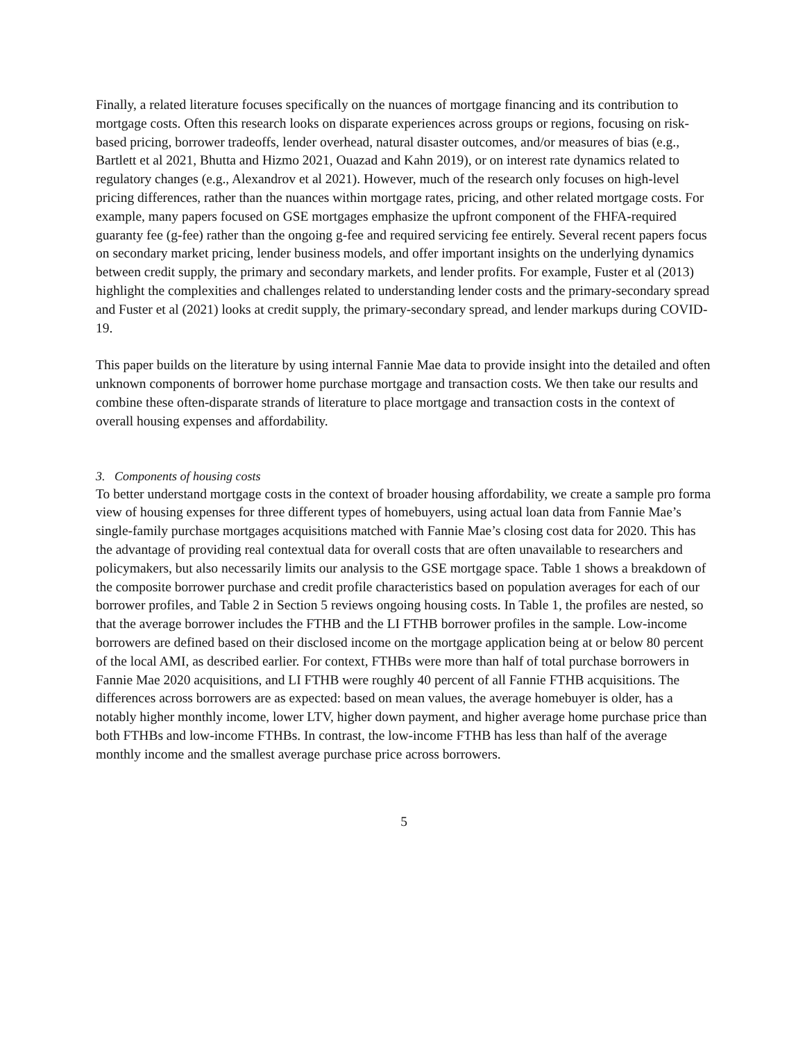Finally, a related literature focuses specifically on the nuances of mortgage financing and its contribution to mortgage costs. Often this research looks on disparate experiences across groups or regions, focusing on risk-based pricing, borrower tradeoffs, lender overhead, natural disaster outcomes, and/or measures of bias (e.g., Bartlett et al 2021, Bhutta and Hizmo 2021, Ouazad and Kahn 2019), or on interest rate dynamics related to regulatory changes (e.g., Alexandrov et al 2021). However, much of the research only focuses on high-level pricing differences, rather than the nuances within mortgage rates, pricing, and other related mortgage costs. For example, many papers focused on GSE mortgages emphasize the upfront component of the FHFA-required guaranty fee (g-fee) rather than the ongoing g-fee and required servicing fee entirely. Several recent papers focus on secondary market pricing, lender business models, and offer important insights on the underlying dynamics between credit supply, the primary and secondary markets, and lender profits. For example, Fuster et al (2013) highlight the complexities and challenges related to understanding lender costs and the primary-secondary spread and Fuster et al (2021) looks at credit supply, the primary-secondary spread, and lender markups during COVID-19.
This paper builds on the literature by using internal Fannie Mae data to provide insight into the detailed and often unknown components of borrower home purchase mortgage and transaction costs. We then take our results and combine these often-disparate strands of literature to place mortgage and transaction costs in the context of overall housing expenses and affordability.
3. Components of housing costs
To better understand mortgage costs in the context of broader housing affordability, we create a sample pro forma view of housing expenses for three different types of homebuyers, using actual loan data from Fannie Mae’s single-family purchase mortgages acquisitions matched with Fannie Mae’s closing cost data for 2020. This has the advantage of providing real contextual data for overall costs that are often unavailable to researchers and policymakers, but also necessarily limits our analysis to the GSE mortgage space. Table 1 shows a breakdown of the composite borrower purchase and credit profile characteristics based on population averages for each of our borrower profiles, and Table 2 in Section 5 reviews ongoing housing costs. In Table 1, the profiles are nested, so that the average borrower includes the FTHB and the LI FTHB borrower profiles in the sample. Low-income borrowers are defined based on their disclosed income on the mortgage application being at or below 80 percent of the local AMI, as described earlier. For context, FTHBs were more than half of total purchase borrowers in Fannie Mae 2020 acquisitions, and LI FTHB were roughly 40 percent of all Fannie FTHB acquisitions. The differences across borrowers are as expected: based on mean values, the average homebuyer is older, has a notably higher monthly income, lower LTV, higher down payment, and higher average home purchase price than both FTHBs and low-income FTHBs. In contrast, the low-income FTHB has less than half of the average monthly income and the smallest average purchase price across borrowers.
5